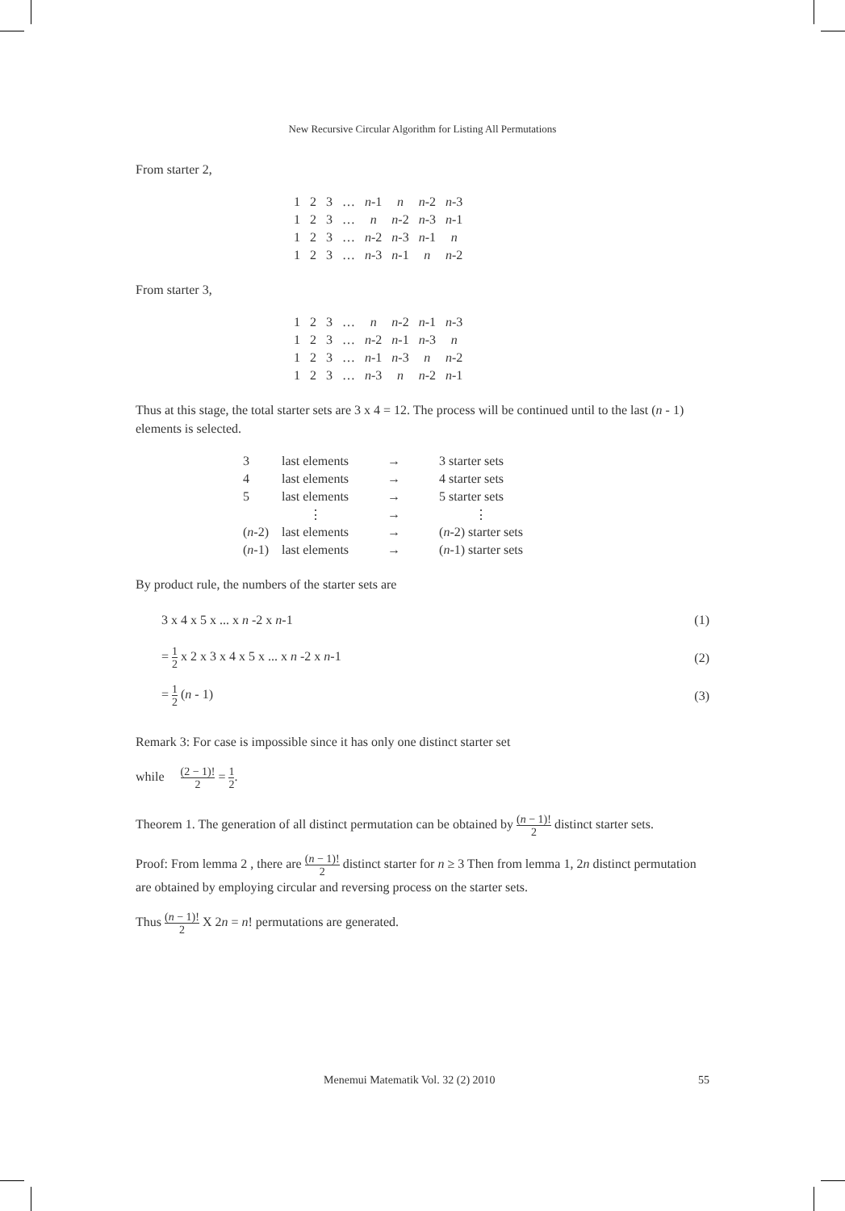New Recursive Circular Algorithm for Listing All Permutations
From starter 2,
| 1 | 2 | 3 | … | n -1 | n | n -2 | n -3 |
| 1 | 2 | 3 | … | n | n -2 | n -3 | n -1 |
| 1 | 2 | 3 | … | n -2 | n -3 | n -1 | n |
| 1 | 2 | 3 | … | n -3 | n -1 | n | n -2 |
From starter 3,
| 1 | 2 | 3 | … | n | n -2 | n -1 | n -3 |
| 1 | 2 | 3 | … | n -2 | n -1 | n -3 | n |
| 1 | 2 | 3 | … | n -1 | n -3 | n | n -2 |
| 1 | 2 | 3 | … | n -3 | n | n -2 | n -1 |
Thus at this stage, the total starter sets are 3 x 4 = 12. The process will be continued until to the last (n - 1) elements is selected.
| 3 | last elements | → | 3 starter sets |
| 4 | last elements | → | 4 starter sets |
| 5 | last elements | → | 5 starter sets |
| | ⋮ | → | ⋮ |
| ( n -2) | last elements | → | ( n -2) starter sets |
| ( n -1) | last elements | → | ( n -1) starter sets |
By product rule, the numbers of the starter sets are
3 x 4 x 5 x ... x n -2 x n-1 (1)
= 1 2 x 2 x 3 x 4 x 5 x ... x n -2 x n-1 (2)
= 1 2 (n - 1) (3)
Remark 3: For case is impossible since it has only one distinct starter set
while (2 − 1)! 2 = 1 2.
Theorem 1. The generation of all distinct permutation can be obtained by (n − 1)! 2 distinct starter sets.
Proof: From lemma 2 , there are (n − 1)! 2 distinct starter for n ≥ 3 Then from lemma 1, 2n distinct permutation are obtained by employing circular and reversing process on the starter sets.
Thus (n − 1)! 2 X 2n = n! permutations are generated.
Menemui Matematik Vol. 32 (2) 2010 55